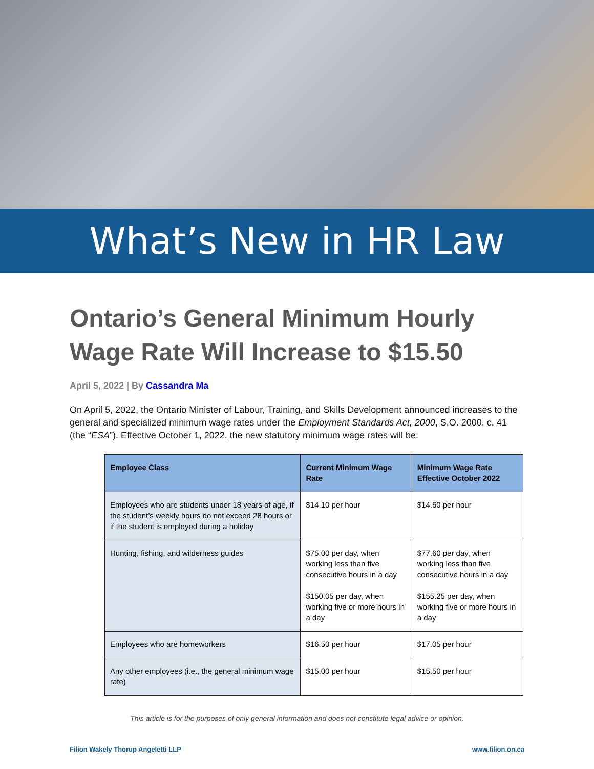What’s New in HR Law
Ontario’s General Minimum Hourly Wage Rate Will Increase to $15.50
April 5, 2022 | By Cassandra Ma
On April 5, 2022, the Ontario Minister of Labour, Training, and Skills Development announced increases to the general and specialized minimum wage rates under the Employment Standards Act, 2000, S.O. 2000, c. 41 (the “ESA”). Effective October 1, 2022, the new statutory minimum wage rates will be:
| Employee Class | Current Minimum Wage Rate | Minimum Wage Rate Effective October 2022 |
| --- | --- | --- |
| Employees who are students under 18 years of age, if the student’s weekly hours do not exceed 28 hours or if the student is employed during a holiday | $14.10 per hour | $14.60 per hour |
| Hunting, fishing, and wilderness guides | $75.00 per day, when working less than five consecutive hours in a day $150.05 per day, when working five or more hours in a day | $77.60 per day, when working less than five consecutive hours in a day $155.25 per day, when working five or more hours in a day |
| Employees who are homeworkers | $16.50 per hour | $17.05 per hour |
| Any other employees (i.e., the general minimum wage rate) | $15.00 per hour | $15.50 per hour |
This article is for the purposes of only general information and does not constitute legal advice or opinion.
Filion Wakely Thorup Angeletti LLP www.filion.on.ca